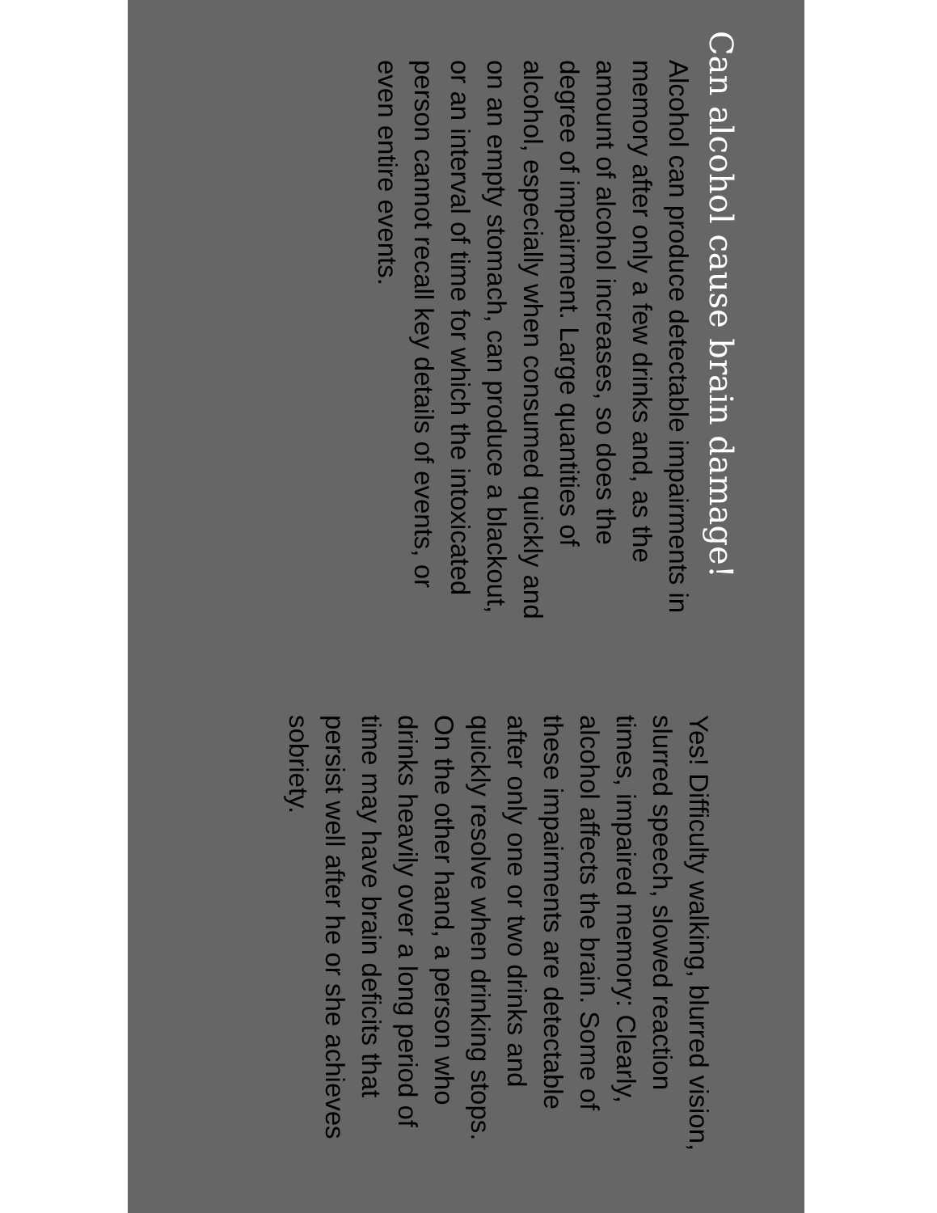Can alcohol cause brain damage!
Alcohol can produce detectable impairments in memory after only a few drinks and, as the amount of alcohol increases, so does the degree of impairment. Large quantities of alcohol, especially when consumed quickly and on an empty stomach, can produce a blackout, or an interval of time for which the intoxicated person cannot recall key details of events, or even entire events.
Yes! Difficulty walking, blurred vision, slurred speech, slowed reaction times, impaired memory: Clearly, alcohol affects the brain. Some of these impairments are detectable after only one or two drinks and quickly resolve when drinking stops. On the other hand, a person who drinks heavily over a long period of time may have brain deficits that persist well after he or she achieves sobriety.